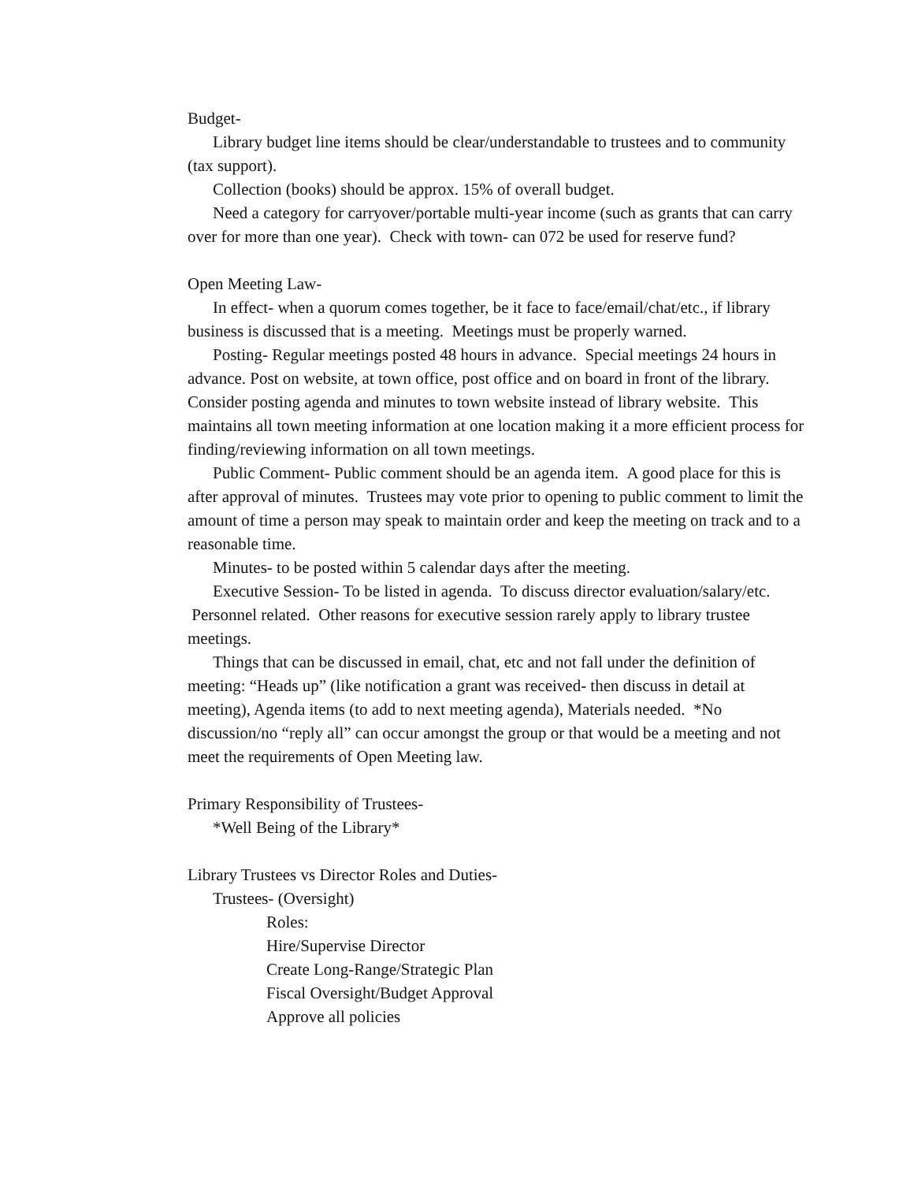Budget-
Library budget line items should be clear/understandable to trustees and to community (tax support).
Collection (books) should be approx. 15% of overall budget.
Need a category for carryover/portable multi-year income (such as grants that can carry over for more than one year). Check with town- can 072 be used for reserve fund?
Open Meeting Law-
In effect- when a quorum comes together, be it face to face/email/chat/etc., if library business is discussed that is a meeting. Meetings must be properly warned.
Posting- Regular meetings posted 48 hours in advance. Special meetings 24 hours in advance. Post on website, at town office, post office and on board in front of the library. Consider posting agenda and minutes to town website instead of library website. This maintains all town meeting information at one location making it a more efficient process for finding/reviewing information on all town meetings.
Public Comment- Public comment should be an agenda item. A good place for this is after approval of minutes. Trustees may vote prior to opening to public comment to limit the amount of time a person may speak to maintain order and keep the meeting on track and to a reasonable time.
Minutes- to be posted within 5 calendar days after the meeting.
Executive Session- To be listed in agenda. To discuss director evaluation/salary/etc. Personnel related. Other reasons for executive session rarely apply to library trustee meetings.
Things that can be discussed in email, chat, etc and not fall under the definition of meeting: “Heads up” (like notification a grant was received- then discuss in detail at meeting), Agenda items (to add to next meeting agenda), Materials needed. *No discussion/no “reply all” can occur amongst the group or that would be a meeting and not meet the requirements of Open Meeting law.
Primary Responsibility of Trustees-
*Well Being of the Library*
Library Trustees vs Director Roles and Duties-
Trustees- (Oversight)
Roles:
Hire/Supervise Director
Create Long-Range/Strategic Plan
Fiscal Oversight/Budget Approval
Approve all policies